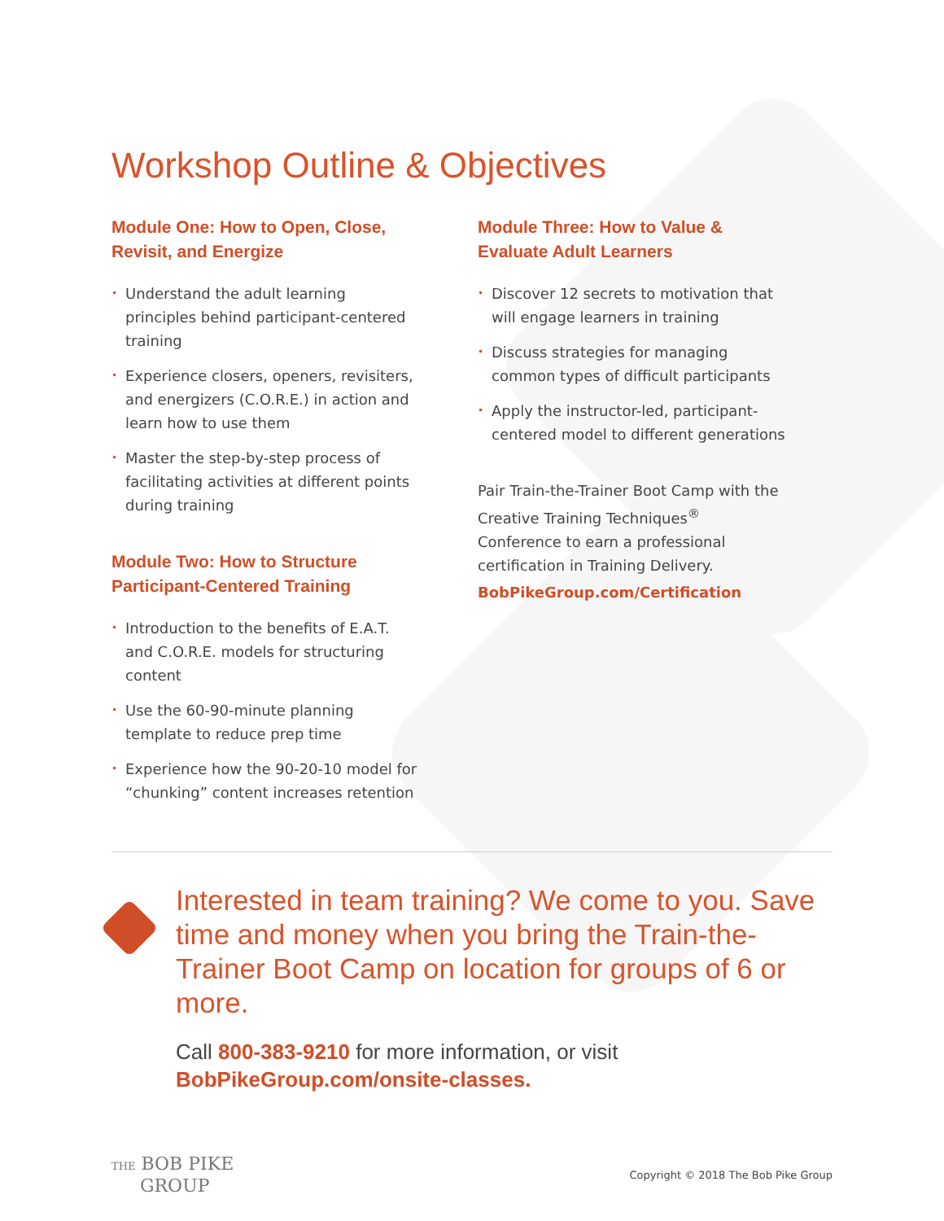Workshop Outline & Objectives
Module One: How to Open, Close, Revisit, and Energize
• Understand the adult learning principles behind participant-centered training
• Experience closers, openers, revisiters, and energizers (C.O.R.E.) in action and learn how to use them
• Master the step-by-step process of facilitating activities at different points during training
Module Two: How to Structure Participant-Centered Training
• Introduction to the benefits of E.A.T. and C.O.R.E. models for structuring content
• Use the 60-90-minute planning template to reduce prep time
• Experience how the 90-20-10 model for “chunking” content increases retention
Module Three: How to Value & Evaluate Adult Learners
• Discover 12 secrets to motivation that will engage learners in training
• Discuss strategies for managing common types of difficult participants
• Apply the instructor-led, participant-centered model to different generations
Pair Train-the-Trainer Boot Camp with the Creative Training Techniques<sup>®</sup> Conference to earn a professional certification in Training Delivery.
BobPikeGroup.com/Certification
Interested in team training? We come to you. Save time and money when you bring the Train-the-Trainer Boot Camp on location for groups of 6 or more.
Call 800-383-9210 for more information, or visit BobPikeGroup.com/onsite-classes.
THE BOB PIKE
GROUP
Copyright © 2018 The Bob Pike Group